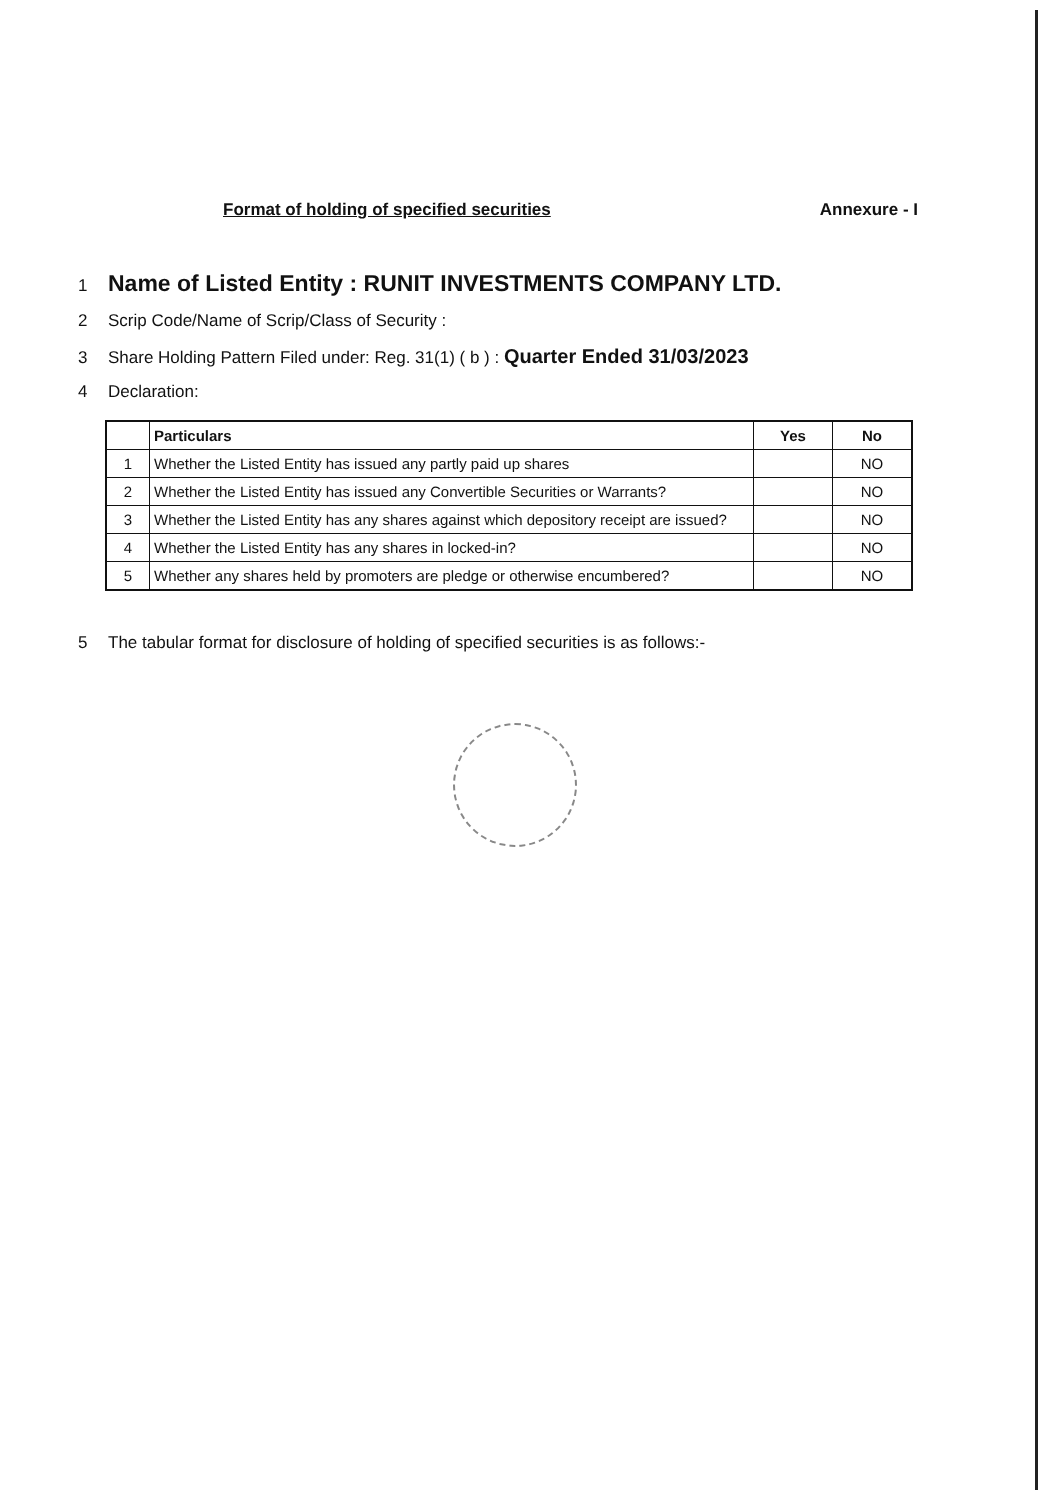Format of holding of specified securities Annexure - I
1 Name of Listed Entity : RUNIT INVESTMENTS COMPANY LTD.
2 Scrip Code/Name of Scrip/Class of Security :
3 Share Holding Pattern Filed under: Reg. 31(1) ( b ) : Quarter Ended 31/03/2023
4 Declaration:
| | Particulars | Yes | No |
| --- | --- | --- | --- |
| 1 | Whether the Listed Entity has issued any partly paid up shares | | NO |
| 2 | Whether the Listed Entity has issued any Convertible Securities or Warrants? | | NO |
| 3 | Whether the Listed Entity has any shares against which depository receipt are issued? | | NO |
| 4 | Whether the Listed Entity has any shares in locked-in? | | NO |
| 5 | Whether any shares held by promoters are pledge or otherwise encumbered? | | NO |
5 The tabular format for disclosure of holding of specified securities is as follows:-